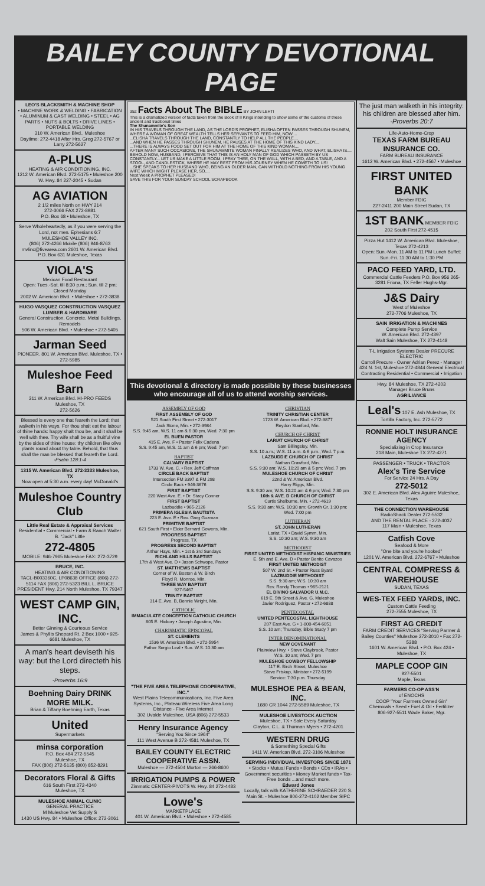BAILEY COUNTY DEVOTIONAL PAGE
LEO'S BLACKSMITH & MACHINE SHOP
• MACHINE WORK & WELDING • FABRICATION • ALUMINUM & CAST WELDING • STEEL • AG PARTS • NUTS & BOLTS • DRIVE LINES • PORTABLE WELDING
310 W. American Blvd., Muleshoe
Daytime: 272-4418 After Hrs. Greg 272-5767 or Larry 272-5627
A-PLUS
HEATING & AIR CONDITIONING, INC.
1212 W. American Blvd. 272-5175 • Muleshoe 200 W. Hwy. 84 227-2045 • Sudan
AG AVIATION
2 1/2 miles North on HWY 214
272-3066 FAX 272-8981
P.O. Box 68 • Muleshoe, TX
Serve Wholeheartedly, as if you were serving the Lord, not men. Ephesians 6:7
MULESHOE VALLEY INC.
(806) 272-4266 Mobile (806) 946-8763 mvlinc@fivearea.com 2601 W. American Blvd. P.O. Box 631 Muleshoe, Texas
VIOLA'S
Mexican Food Restaurant
Open: Tues.-Sat. till 8:30 p.m.; Sun. till 2 pm; Closed Monday
2002 W. American Blvd. • Muleshoe • 272-3838
HUGO VASQUEZ CONSTRUCTION VASQUEZ LUMBER & HARDWARE
General Construction, Concrete, Metal Buildings, Remodels
506 W. American Blvd. • Muleshoe • 272-5405
Jarman Seed
PIONEER. 801 W. American Blvd. Muleshoe, TX • 272-5985
Muleshoe Feed Barn
311 W. American Blvd. HI-PRO FEEDS
Muleshoe, TX
272-5626
Blessed is every one that feareth the Lord; that walketh in his ways. For thou shalt eat the labour of thine hands: happy shalt thou be, and it shall be well with thee. Thy wife shall be as a fruitful vine by the sides of thine house: thy children like olive plants round about thy table. Behold, that thus shall the man be blessed that feareth the Lord.
-Psalm 128:1-4
1315 W. American Blvd. 272-3333 Muleshoe, TX
Now open at 5:30 a.m. every day! McDonald's
Muleshoe Country Club
Little Real Estate & Appraisal Services
Residential • Commercial • Farm & Ranch Walter B. "Jack" Little
272-4805
MOBILE: 946-7965 Muleshoe FAX: 272-3729
BRUCE, INC.
HEATING & AIR CONDITIONING
TACL-B003360C, LP08638 OFFICE (806) 272-5114 FAX (806) 272-5323 BILL L. BRUCE PRESIDENT Hwy. 214 North Muleshoe, TX 79347
WEST CAMP GIN, INC.
Better Ginning & Courteous Service
James & Phyllis Shepard Rt. 2 Box 1000 • 925-6681 Muleshoe, TX
A man's heart deviseth his way: but the Lord directeth his steps.
-Proverbs 16:9
Boehning Dairy DRINK MORE MILK.
Brian & Tiffany Boehning Earth, Texas
United
Supermarkets
minsa corporation
P.O. Box 484 272-5545
Muleshoe, TX
FAX (806) 272-5135 (800) 852-8291
Decorators Floral & Gifts
616 South First 272-4340
Muleshoe, TX
MULESHOE ANIMAL CLINIC
GENERAL PRACTICE
M Muleshoe Vet Supply S
1430 US Hwy. 84 • Muleshoe Office: 272-3061
352 Facts About The BIBLE BY JOHN LEHTI
This is a dramatized version of facts taken from the Book of II Kings intending to show some of the customs of these ancient and traditional times
The Shunammite's Son
IN HIS TRAVELS THROUGH THE LAND, AS THE LORD'S PROPHET, ELISHA OFTEN PASSES THROUGH SHUNEM, WHERE A WOMAN OF GREAT WEALTH TELLS HER SERVANTS TO FEED HIM, NOW....
...ELISHA TRAVELS THROUGH THE LAND, CONSTANTLY TO HELP ALL THE PEOPLE....
...AND WHEN HE PASSES THROUGH SHUNEM, HE PAUSES AT THE HOME OF THIS KIND LADY....
...THERE IS ALWAYS FOOD SET OUT FOR HIM AT THE HOME OF THIS KIND WOMAN....
AFTER MANY SUCH OCCASIONS, THE SHUNAMMITE WOMAN FINALLY REALIZES WHO, AND WHAT, ELISHA IS....
BEHOLD NOW, HUSBAND, I PERCEIVE THAT THIS IS AN HOLY MAN OF GOD WHICH PASSETH BY US CONSTANTLY... LET US MAKE A LITTLE ROOM, I PRAY THEE, ON THE WALL, WITH A BED, AND A TABLE, AND A STOOL, AND CANDLESTICK, WHERE HE MAY REST FROM HIS JOURNEY WHEN HE COMETH TO US!
...SHE SPEAKS TO HER HUSBAND WHO, BEING AN OLDER MAN, CAN WITHOLD NOTHING FROM HIS YOUNG WIFE WHICH MIGHT PLEASE HER, SO....
Next Week A PROPHET PLEASED!
SAVE THIS FOR YOUR SUNDAY SCHOOL SCRAPBOOK
This devotional & directory is made possible by these businesses who encourage all of us to attend worship services.
ASSEMBLY OF GOD
FIRST ASSEMBLY OF GOD
521 South First Street • 272-3017
Jack Stone, Min. • 272-3984
S.S. 9:45 am, W.S. 11 am & 6:30 pm, Wed. 7:30 pm
EL BUEN PASTOR
415 E. Ave. F • Pastor Felix Cadena
S.S. 9:45 am, W.S. 11 am & 6 pm; Wed. 7 pm
BAPTIST
CALVARY BAPTIST
1733 W. Ave. C. • Rev. Jeff Coffman
CIRCLE BACK BAPTIST
Intersection FM 3397 & FM 298
Circle Back • 946-3676
FIRST BAPTIST
220 West Ave. E. • Dr. Stacy Conner
FIRST BAPTIST
Lazbuddie • 965-2126
PRIMERA IGLESIA BAUTISTA
223 E. Ave. E • Rev. Greg Guzman
PRIMITIVE BAPTIST
621 South First • Elder Bernard Gowens, Min.
PROGRESS BAPTIST
Progress, TX
PROGRESS SECOND BAPTIST
Arthur Hays, Min. • 1st & 3rd Sundays
RICHLAND HILLS BAPTIST
17th & West Ave. D • Jason Schwope, Pastor
ST. MATTHEWS BAPTIST
Corner of W. Boston & W. Birch
Floyd R. Monroe, Min.
THREE WAY BAPTIST
927-5467
TRINITY BAPTIST
314 E. Ave. B, Bennie Wright, Min.
CATHOLIC
IMMACULATE CONCEPTION CATHOLIC CHURCH
805 E. Hickory • Joseph Agustine, Min.
CHARISMATIC EPISCOPAL
ST. CLEMENTS
1536 W. American Blvd. • 272-5954
Father Sergio Leal • Sun. W.S. 10:30 am
CHRISTIAN
TRINITY CHRISTIAN CENTER
1723 W. American Blvd. • 272-3877
Reydon Stanford, Min.
CHURCH OF CHRIST
LARIAT CHURCH OF CHRIST
Sam Billingsley, Min.
S.S. 10 a.m.; W.S. 11 a.m. & 6 p.m., Wed. 7 p.m.
LAZBUDDIE CHURCH OF CHRIST
Nathan Crawford, Min.
S.S. 9:30 am; W.S. 10:20 am & 5 pm; Wed. 7 pm
MULESHOE CHURCH OF CHRIST
22nd & W. American Blvd.
Harry Riggs, Min.
S.S. 9:30 am; W.S. 10:20 am & 6 pm; Wed. 7:30 pm
16th & AVE. D CHURCH OF CHRIST
Curtis Shelburne, Min. • 272-4619
S.S. 9:30 am; W.S. 10:30 am; Growth Gr. 1:30 pm; Wed. 7:00 pm
LUTHERAN
ST. JOHN LUTHERAN
Lariat, TX • David Symm, Min.
S.S. 10:30 am; W.S. 9:30 am
METHODIST
FIRST UNITED METHODIST HISPANIC MINISTRIES
E. 5th and E. Ave. D • Pastor Benito Cavazos
FIRST UNITED METHODIST
507 W. 2nd St. • Pastor Russ Byard
LAZBUDDIE METHODIST
S.S. 9:30 am; W.S. 10:30 am
Rev. Randy Thomas • 965-2121
EL DIVINO SALVADOR U.M.C.
619 E. 5th Street & Ave. G, Muleshoe
Javier Rodriguez, Pastor • 272-6888
PENTECOSTAL
UNITED PENTECOSTAL LIGHTHOUSE
207 East Ave. G • 1-800-454-6051
S.S. 10 am; Thursday, Bible Study 7 pm
INTER DENOMINATIONAL
NEW COVENANT
Plainview Hwy. • Steve Claybrook, Pastor
W.S. 10 am; Wed. 7 pm
MULESHOE COWBOY FELLOWSHIP
117 E. Birch Street, Muleshoe
Steve Friskup, Minister • 272-5199
Service: 7:30 p.m. Thursday
"THE FIVE AREA TELEPHONE COOPERATIVE, INC."
West Plains Telecommunications, Inc. Five Area Systems, Inc., Plateau Wireless Five Area Long Distance - Five Area Internet
302 Uvalde Muleshoe, USA (806) 272-5533
Henry Insurance Agency
"Serving You Since 1964"
111 West Avenue B 272-4581 Muleshoe, TX
BAILEY COUNTY ELECTRIC COOPERATIVE ASSN.
Muleshoe — 272-4504 Morton — 266-8600
IRRIGATION PUMPS & POWER
Zimmatic CENTER-PIVOTS W. Hwy. 84 272-4483
Lowe's
MARKETPLACE
401 W. American Blvd. • Muleshoe • 272-4585
MULESHOE PEA & BEAN, INC.
1680 CR 1044 272-5589 Muleshoe, TX
MULESHOE LIVESTOCK AUCTION
Muleshoe, TX • Sale Every Saturday
Clayton, C.L. & Thurman Myers • 272-4201
WESTERN DRUG
& Something Special Gifts
1411 W. American Blvd. 272-3106 Muleshoe
SERVING INDIVIDUAL INVESTORS SINCE 1871
• Stocks • Mutual Funds • Bonds • CDs • IRAs • Government securities • Money Market funds • Tax-Free bonds ...and much more.
Edward Jones
Locally, talk with KATHERINE SCHRAEDER 220 S. Main St. - Muleshoe 806-272-4102 Member SIPC
The just man walketh in his integrity: his children are blessed after him.
-Proverbs 20:7
Life-Auto-Home-Crop
TEXAS FARM BUREAU INSURANCE CO.
FARM BUREAU INSURANCE
1612 W. American Blvd. • 272-4567 • Muleshoe
FIRST UNITED BANK
Member FDIC
227-2411 200 Main Street Sudan, TX
1ST BANK MEMBER FDIC
202 South First 272-4515
Pizza Hut 1412 W. American Blvd. Muleshoe, Texas 272-4213
Open: Sun.-Mon. 11 AM to 11 PM Lunch Buffet: Sun.-Fri. 11:30 AM to 1:30 PM
PACO FEED YARD, LTD.
Commercial Cattle Feeders P.O. Box 956 265-3281 Friona, TX Feller Hughs-Mgr.
J&S Dairy
West of Muleshoe
272-7706 Muleshoe, TX
SAIN IRRIGATION & MACHINES
Complete Pump Service
W. American Blvd. 272-4397
Walt Sain Muleshoe, TX 272-4148
T-L Irrigation Systems Dealer PRECURE ELECTRIC
Carroll Precure - Owner Adrian Perez - Manager
424 N. 1st, Muleshoe 272-4844 General Electrical Contracting Residential • Commercial • Irrigation
Hwy. 84 Muleshoe, TX 272-4203
Manager Bruce Bruns
AGRILIANCE
Leal's 107 E. Ash Muleshoe, TX
Tortilla Factory, Inc. 272-5772
RONNIE HOLT INSURANCE AGENCY
Specializing in Crop Insurance
218 Main, Muleshoe TX 272-4271
PASSENGER • TRUCK • TRACTOR
Alex's Tire Service
For Service 24 Hrs. A Day
272-5012
302 E. American Blvd. Alex Aguirre Muleshoe, Texas
THE CONNECTION WAREHOUSE
RadioShack Dealer 272-5532
AND THE RENTAL PLACE - 272-4037
117 Main • Muleshoe, Texas
Catfish Cove
Seafood & More
"One bite and you're hooked"
1201 W. American Blvd. 272-6767 • Muleshoe
CENTRAL COMPRESS & WAREHOUSE
SUDAN, TEXAS
WES-TEX FEED YARDS, INC.
Custom Cattle Feeding
272-7555 Muleshoe, TX
FIRST AG CREDIT
FARM CREDIT SERVICES "Serving Parmer & Bailey Counties" Muleshoe 272-3010 • Fax 272-5388
1601 W. American Blvd. • P.O. Box 424 • Muleshoe, TX
MAPLE COOP GIN
927-5501
Maple, Texas
FARMERS CO-OP ASS'N
of ENOCHS
COOP "Your Farmers Owned Gin"
Chemicals • Seed • Fuel & Oil • Fertilizer
806-927-5511 Wade Baker, Mgr.